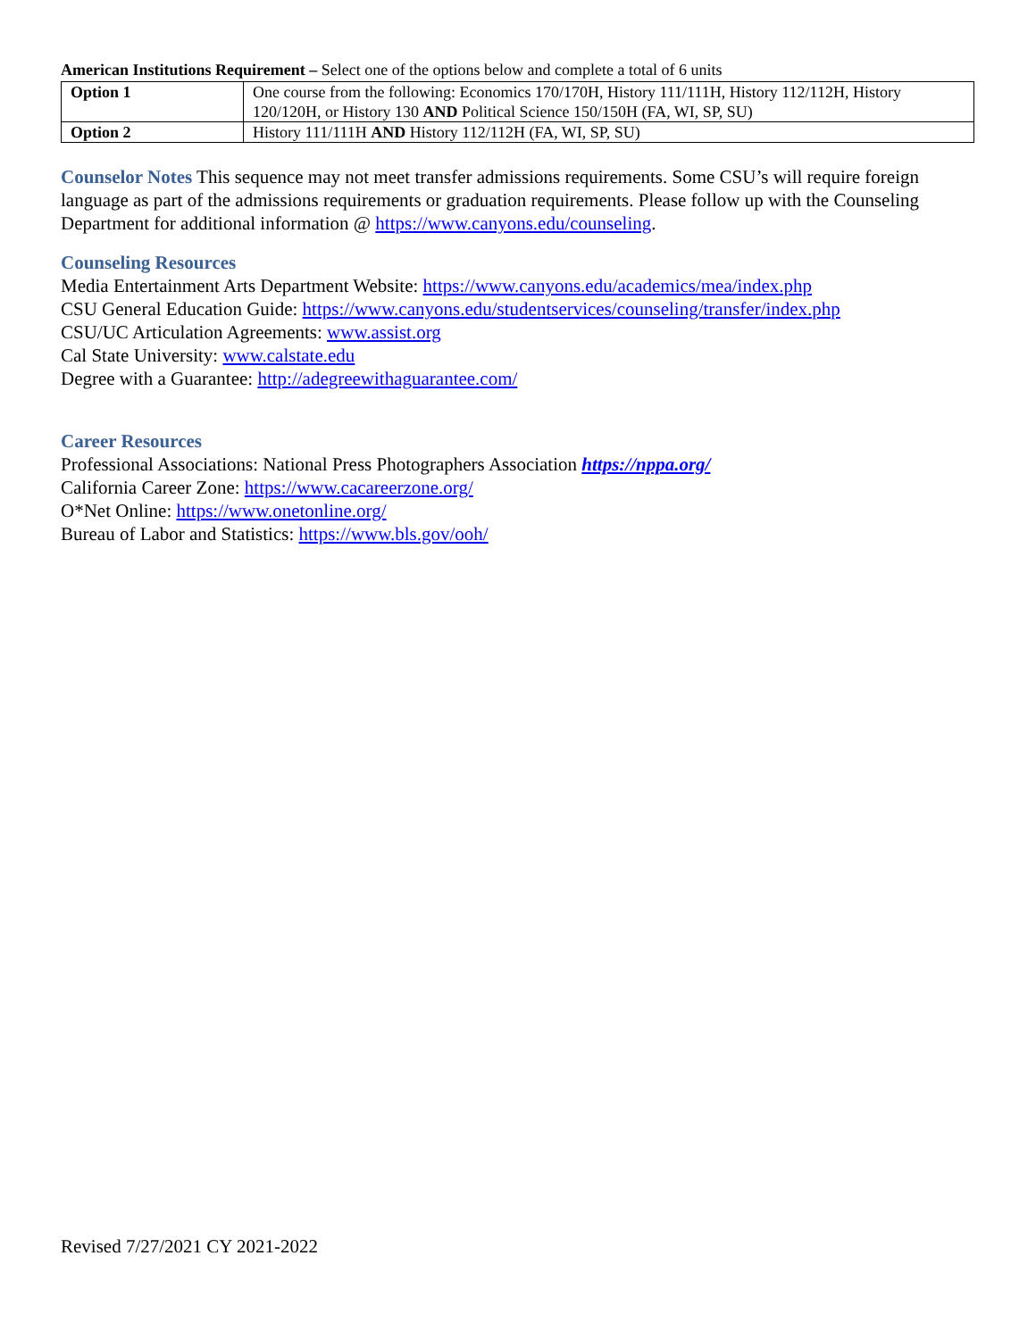American Institutions Requirement – Select one of the options below and complete a total of 6 units
| Option 1 | One course from the following: Economics 170/170H, History 111/111H, History 112/112H, History 120/120H, or History 130 AND Political Science 150/150H (FA, WI, SP, SU) |
| Option 2 | History 111/111H AND History 112/112H (FA, WI, SP, SU) |
Counselor Notes This sequence may not meet transfer admissions requirements. Some CSU’s will require foreign language as part of the admissions requirements or graduation requirements. Please follow up with the Counseling Department for additional information @ https://www.canyons.edu/counseling.
Counseling Resources
Media Entertainment Arts Department Website: https://www.canyons.edu/academics/mea/index.php
CSU General Education Guide: https://www.canyons.edu/studentservices/counseling/transfer/index.php
CSU/UC Articulation Agreements: www.assist.org
Cal State University: www.calstate.edu
Degree with a Guarantee: http://adegreewithaguarantee.com/
Career Resources
Professional Associations: National Press Photographers Association https://nppa.org/
California Career Zone: https://www.cacareerzone.org/
O*Net Online: https://www.onetonline.org/
Bureau of Labor and Statistics: https://www.bls.gov/ooh/
Revised 7/27/2021 CY 2021-2022